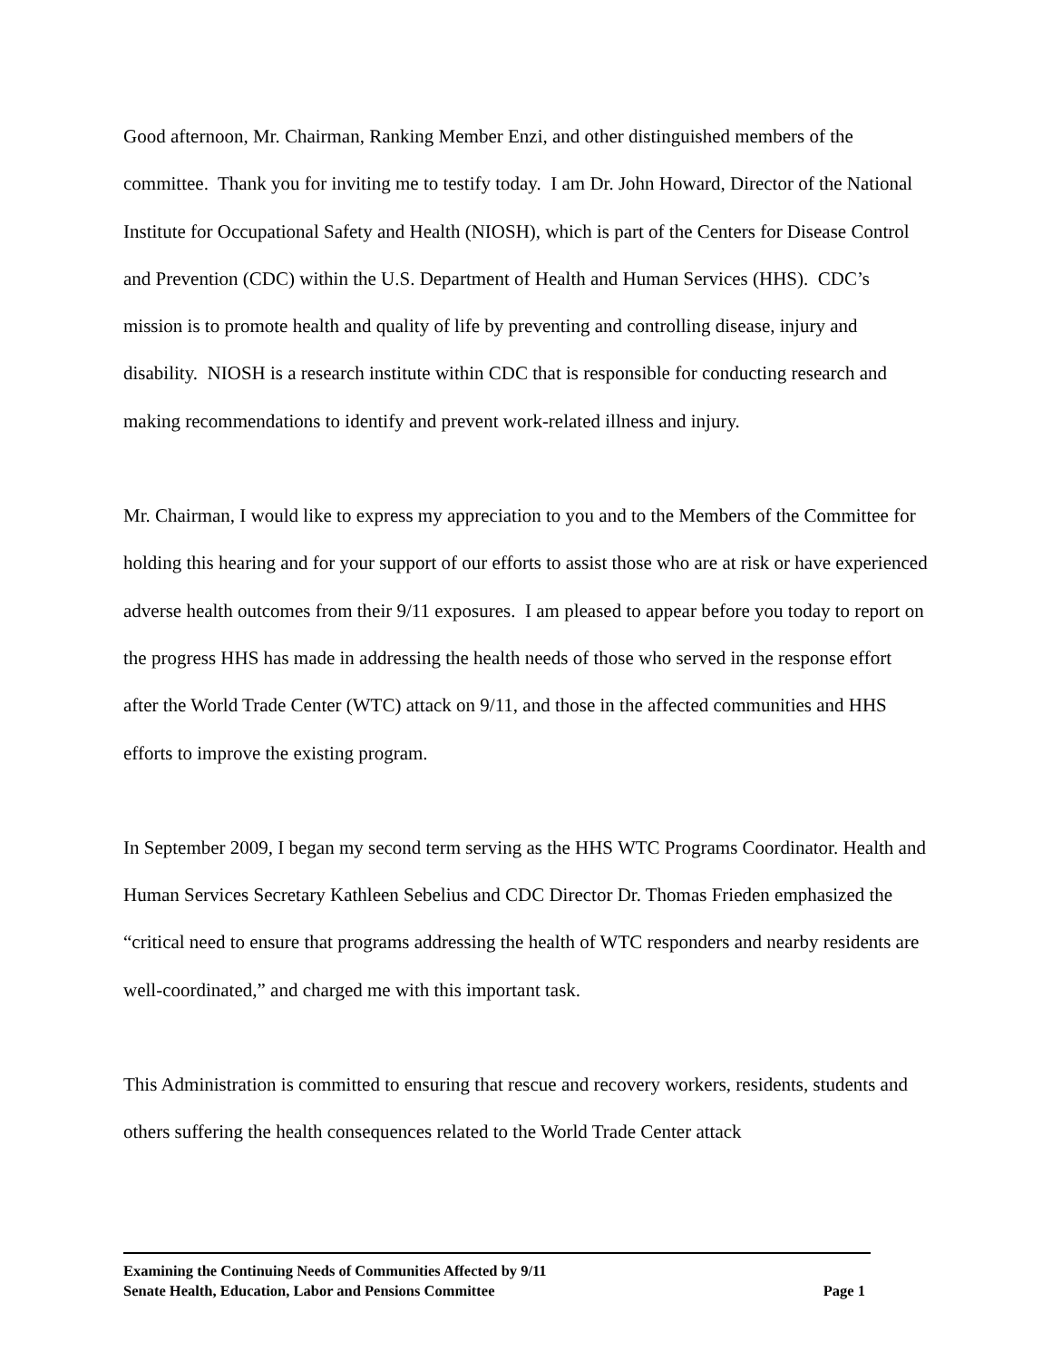Good afternoon, Mr. Chairman, Ranking Member Enzi, and other distinguished members of the committee. Thank you for inviting me to testify today. I am Dr. John Howard, Director of the National Institute for Occupational Safety and Health (NIOSH), which is part of the Centers for Disease Control and Prevention (CDC) within the U.S. Department of Health and Human Services (HHS). CDC’s mission is to promote health and quality of life by preventing and controlling disease, injury and disability. NIOSH is a research institute within CDC that is responsible for conducting research and making recommendations to identify and prevent work-related illness and injury.
Mr. Chairman, I would like to express my appreciation to you and to the Members of the Committee for holding this hearing and for your support of our efforts to assist those who are at risk or have experienced adverse health outcomes from their 9/11 exposures. I am pleased to appear before you today to report on the progress HHS has made in addressing the health needs of those who served in the response effort after the World Trade Center (WTC) attack on 9/11, and those in the affected communities and HHS efforts to improve the existing program.
In September 2009, I began my second term serving as the HHS WTC Programs Coordinator. Health and Human Services Secretary Kathleen Sebelius and CDC Director Dr. Thomas Frieden emphasized the “critical need to ensure that programs addressing the health of WTC responders and nearby residents are well-coordinated,” and charged me with this important task.
This Administration is committed to ensuring that rescue and recovery workers, residents, students and others suffering the health consequences related to the World Trade Center attack
Examining the Continuing Needs of Communities Affected by 9/11
Senate Health, Education, Labor and Pensions Committee Page 1